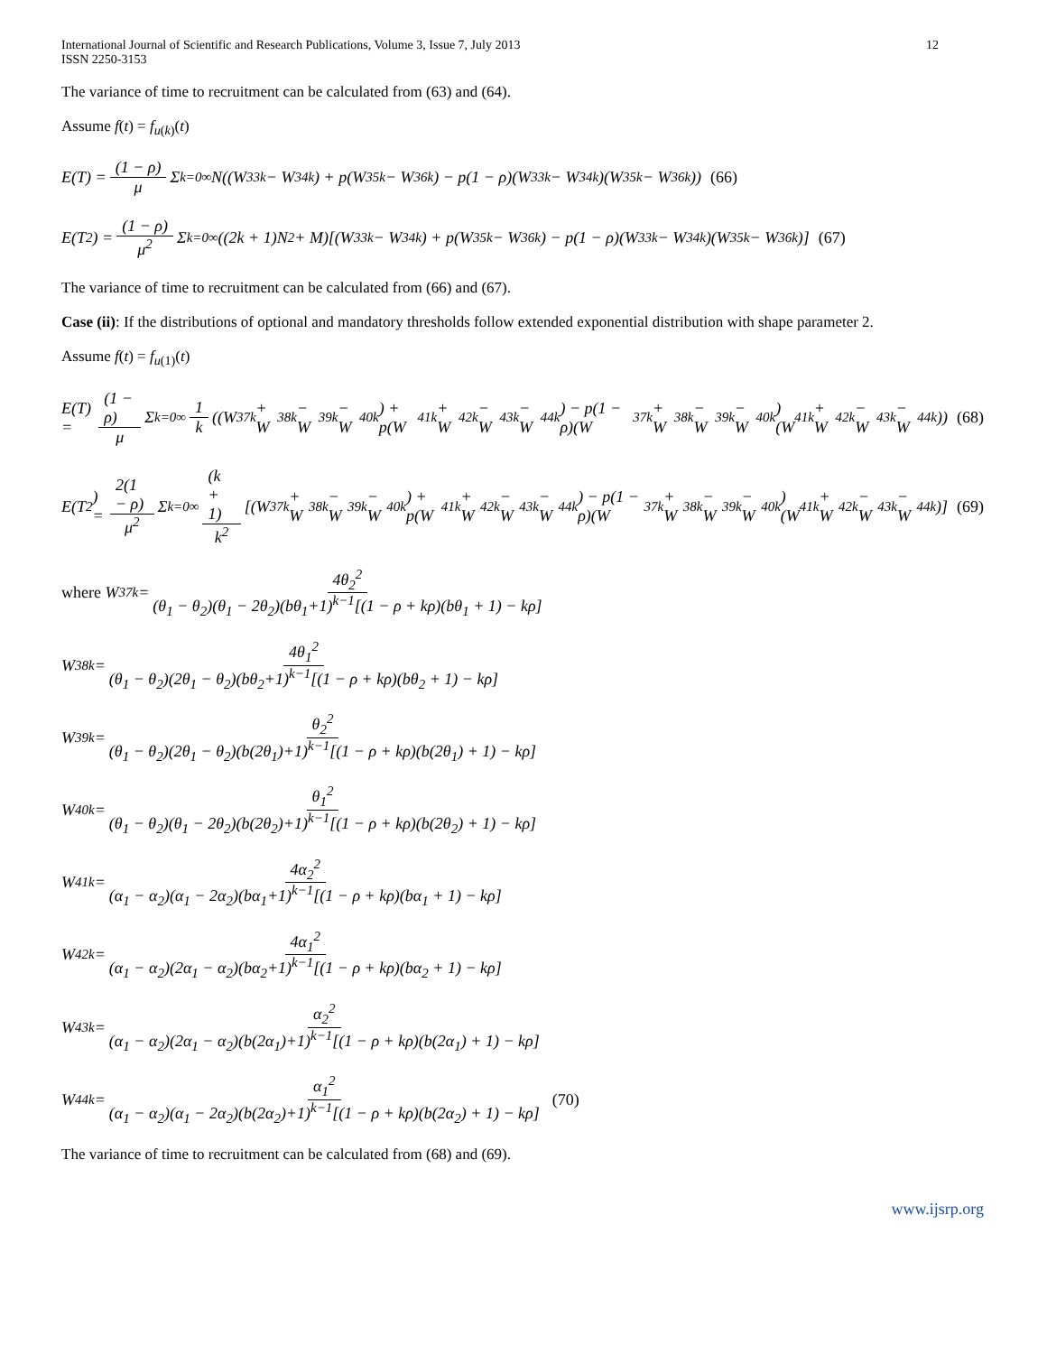International Journal of Scientific and Research Publications, Volume 3, Issue 7, July 2013
ISSN 2250-3153
12
The variance of time to recruitment can be calculated from (63) and (64).
Assume f(t) = f<sub>u(k)</sub>(t)
E(T) = (1 − ρ) μ Σ<sub>k=0</sub><sup>∞</sup> N((W<sub>33k</sub> − W<sub>34k</sub>) + p(W<sub>35k</sub> − W<sub>36k</sub>) − p(1 − ρ)(W<sub>33k</sub> − W<sub>34k</sub>)(W<sub>35k</sub> − W<sub>36k</sub>)) (66)
E(T<sup>2</sup>) = (1 − ρ) μ<sup>2</sup> Σ<sub>k=0</sub><sup>∞</sup> ((2k + 1)N<sup>2</sup> + M)[(W<sub>33k</sub> − W<sub>34k</sub>) + p(W<sub>35k</sub> − W<sub>36k</sub>) − p(1 − ρ)(W<sub>33k</sub> − W<sub>34k</sub>)(W<sub>35k</sub> − W<sub>36k</sub>)] (67)
The variance of time to recruitment can be calculated from (66) and (67).
Case (ii): If the distributions of optional and mandatory thresholds follow extended exponential distribution with shape parameter 2.
Assume f(t) = f<sub>u(1)</sub>(t)
E(T) = (1 − ρ) μ Σ<sub>k=0</sub><sup>∞</sup> 1 k ((W<sub>37k</sub> + W<sub>38k</sub> − W<sub>39k</sub> − W<sub>40k</sub>) + p(W<sub>41k</sub> + W<sub>42k</sub> − W<sub>43k</sub> − W<sub>44k</sub>) − p(1 − ρ)(W<sub>37k</sub> + W<sub>38k</sub> − W<sub>39k</sub> − W<sub>40k</sub>)(W<sub>41k</sub> + W<sub>42k</sub> − W<sub>43k</sub> − W<sub>44k</sub>)) (68)
E(T<sup>2</sup>) = 2(1 − ρ) μ<sup>2</sup> Σ<sub>k=0</sub><sup>∞</sup> (k + 1) k<sup>2</sup> [(W<sub>37k</sub> + W<sub>38k</sub> − W<sub>39k</sub> − W<sub>40k</sub>) + p(W<sub>41k</sub> + W<sub>42k</sub> − W<sub>43k</sub> − W<sub>44k</sub>) − p(1 − ρ)(W<sub>37k</sub> + W<sub>38k</sub> − W<sub>39k</sub> − W<sub>40k</sub>)(W<sub>41k</sub> + W<sub>42k</sub> − W<sub>43k</sub> − W<sub>44k</sub>)] (69)
where W<sub>37k</sub> = 4θ<sub>2</sub><sup>2</sup> (θ<sub>1</sub> − θ<sub>2</sub>)(θ<sub>1</sub> − 2θ<sub>2</sub>)(bθ<sub>1</sub>+1)<sup>k−1</sup>[(1 − ρ + kρ)(bθ<sub>1</sub> + 1) − kρ]
W<sub>38k</sub> = 4θ<sub>1</sub><sup>2</sup> (θ<sub>1</sub> − θ<sub>2</sub>)(2θ<sub>1</sub> − θ<sub>2</sub>)(bθ<sub>2</sub>+1)<sup>k−1</sup>[(1 − ρ + kρ)(bθ<sub>2</sub> + 1) − kρ]
W<sub>39k</sub> = θ<sub>2</sub><sup>2</sup> (θ<sub>1</sub> − θ<sub>2</sub>)(2θ<sub>1</sub> − θ<sub>2</sub>)(b(2θ<sub>1</sub>)+1)<sup>k−1</sup>[(1 − ρ + kρ)(b(2θ<sub>1</sub>) + 1) − kρ]
W<sub>40k</sub> = θ<sub>1</sub><sup>2</sup> (θ<sub>1</sub> − θ<sub>2</sub>)(θ<sub>1</sub> − 2θ<sub>2</sub>)(b(2θ<sub>2</sub>)+1)<sup>k−1</sup>[(1 − ρ + kρ)(b(2θ<sub>2</sub>) + 1) − kρ]
W<sub>41k</sub> = 4α<sub>2</sub><sup>2</sup> (α<sub>1</sub> − α<sub>2</sub>)(α<sub>1</sub> − 2α<sub>2</sub>)(bα<sub>1</sub>+1)<sup>k−1</sup>[(1 − ρ + kρ)(bα<sub>1</sub> + 1) − kρ]
W<sub>42k</sub> = 4α<sub>1</sub><sup>2</sup> (α<sub>1</sub> − α<sub>2</sub>)(2α<sub>1</sub> − α<sub>2</sub>)(bα<sub>2</sub>+1)<sup>k−1</sup>[(1 − ρ + kρ)(bα<sub>2</sub> + 1) − kρ]
W<sub>43k</sub> = α<sub>2</sub><sup>2</sup> (α<sub>1</sub> − α<sub>2</sub>)(2α<sub>1</sub> − α<sub>2</sub>)(b(2α<sub>1</sub>)+1)<sup>k−1</sup>[(1 − ρ + kρ)(b(2α<sub>1</sub>) + 1) − kρ]
W<sub>44k</sub> = α<sub>1</sub><sup>2</sup> (α<sub>1</sub> − α<sub>2</sub>)(α<sub>1</sub> − 2α<sub>2</sub>)(b(2α<sub>2</sub>)+1)<sup>k−1</sup>[(1 − ρ + kρ)(b(2α<sub>2</sub>) + 1) − kρ] (70)
The variance of time to recruitment can be calculated from (68) and (69).
www.ijsrp.org